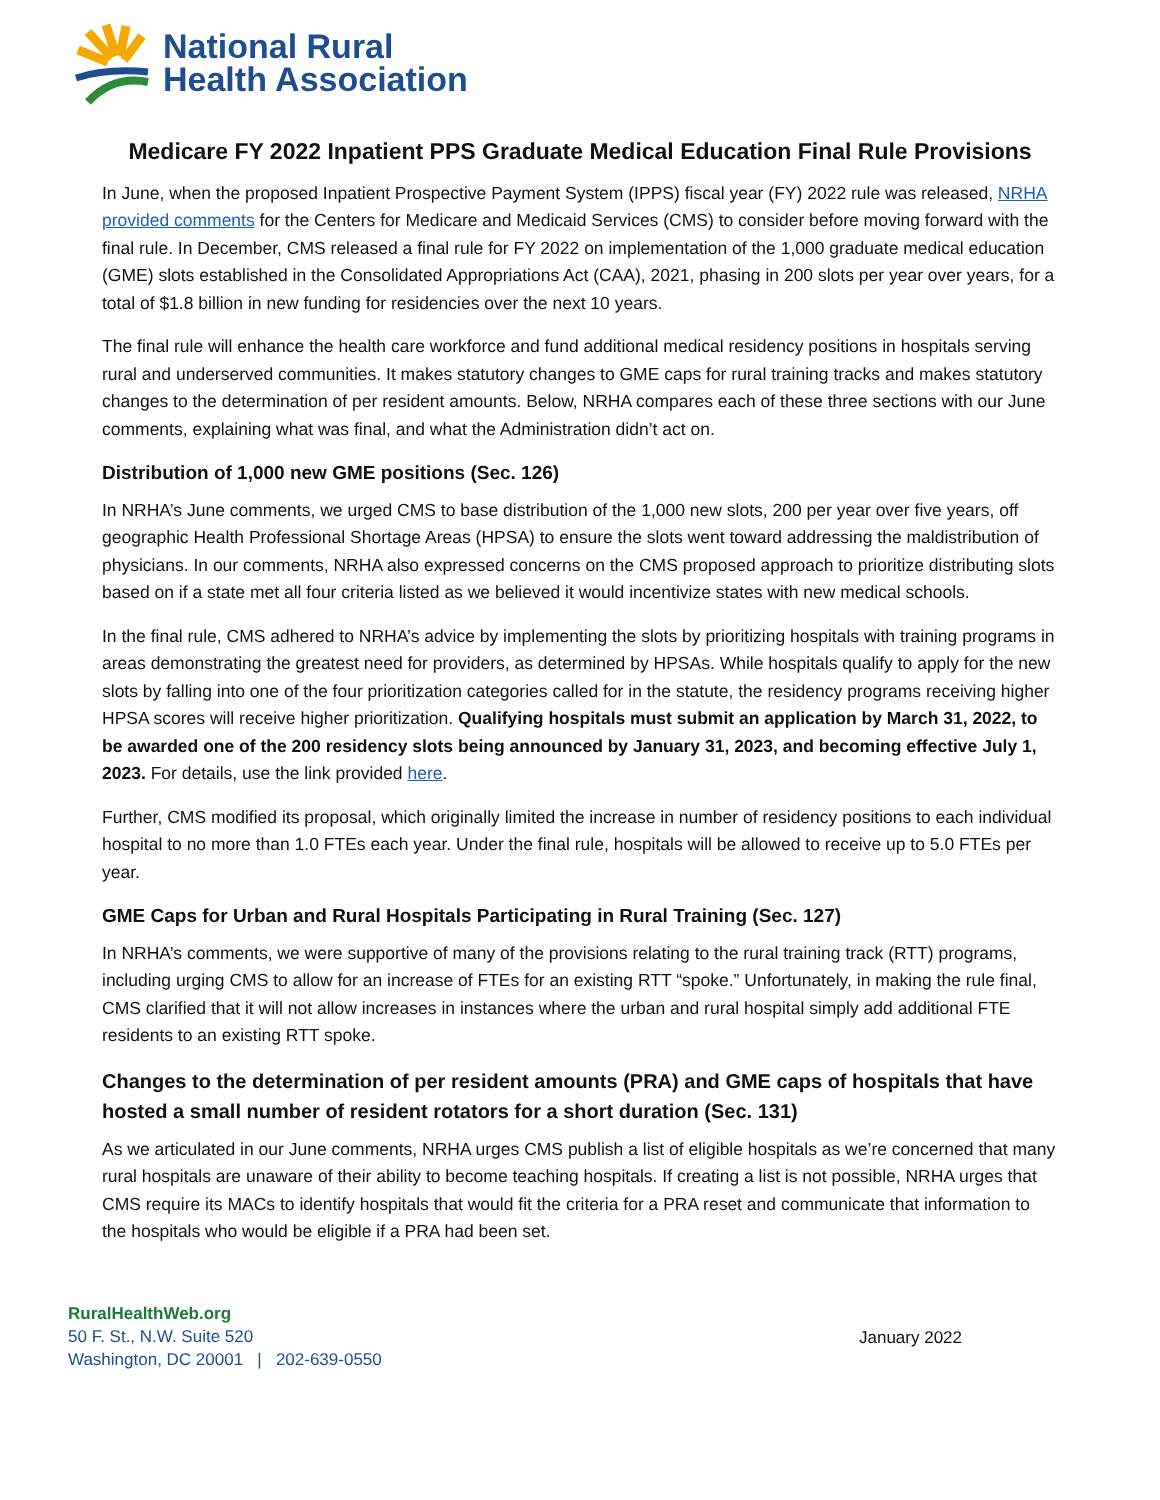National Rural
Health Association
Medicare FY 2022 Inpatient PPS Graduate Medical Education Final Rule Provisions
In June, when the proposed Inpatient Prospective Payment System (IPPS) fiscal year (FY) 2022 rule was released, NRHA provided comments for the Centers for Medicare and Medicaid Services (CMS) to consider before moving forward with the final rule. In December, CMS released a final rule for FY 2022 on implementation of the 1,000 graduate medical education (GME) slots established in the Consolidated Appropriations Act (CAA), 2021, phasing in 200 slots per year over years, for a total of $1.8 billion in new funding for residencies over the next 10 years.
The final rule will enhance the health care workforce and fund additional medical residency positions in hospitals serving rural and underserved communities. It makes statutory changes to GME caps for rural training tracks and makes statutory changes to the determination of per resident amounts. Below, NRHA compares each of these three sections with our June comments, explaining what was final, and what the Administration didn’t act on.
Distribution of 1,000 new GME positions (Sec. 126)
In NRHA’s June comments, we urged CMS to base distribution of the 1,000 new slots, 200 per year over five years, off geographic Health Professional Shortage Areas (HPSA) to ensure the slots went toward addressing the maldistribution of physicians. In our comments, NRHA also expressed concerns on the CMS proposed approach to prioritize distributing slots based on if a state met all four criteria listed as we believed it would incentivize states with new medical schools.
In the final rule, CMS adhered to NRHA’s advice by implementing the slots by prioritizing hospitals with training programs in areas demonstrating the greatest need for providers, as determined by HPSAs. While hospitals qualify to apply for the new slots by falling into one of the four prioritization categories called for in the statute, the residency programs receiving higher HPSA scores will receive higher prioritization. Qualifying hospitals must submit an application by March 31, 2022, to be awarded one of the 200 residency slots being announced by January 31, 2023, and becoming effective July 1, 2023. For details, use the link provided here.
Further, CMS modified its proposal, which originally limited the increase in number of residency positions to each individual hospital to no more than 1.0 FTEs each year. Under the final rule, hospitals will be allowed to receive up to 5.0 FTEs per year.
GME Caps for Urban and Rural Hospitals Participating in Rural Training (Sec. 127)
In NRHA’s comments, we were supportive of many of the provisions relating to the rural training track (RTT) programs, including urging CMS to allow for an increase of FTEs for an existing RTT “spoke.” Unfortunately, in making the rule final, CMS clarified that it will not allow increases in instances where the urban and rural hospital simply add additional FTE residents to an existing RTT spoke.
Changes to the determination of per resident amounts (PRA) and GME caps of hospitals that have hosted a small number of resident rotators for a short duration (Sec. 131)
As we articulated in our June comments, NRHA urges CMS publish a list of eligible hospitals as we’re concerned that many rural hospitals are unaware of their ability to become teaching hospitals. If creating a list is not possible, NRHA urges that CMS require its MACs to identify hospitals that would fit the criteria for a PRA reset and communicate that information to the hospitals who would be eligible if a PRA had been set.
RuralHealthWeb.org
50 F. St., N.W. Suite 520
Washington, DC 20001 | 202-639-0550
January 2022